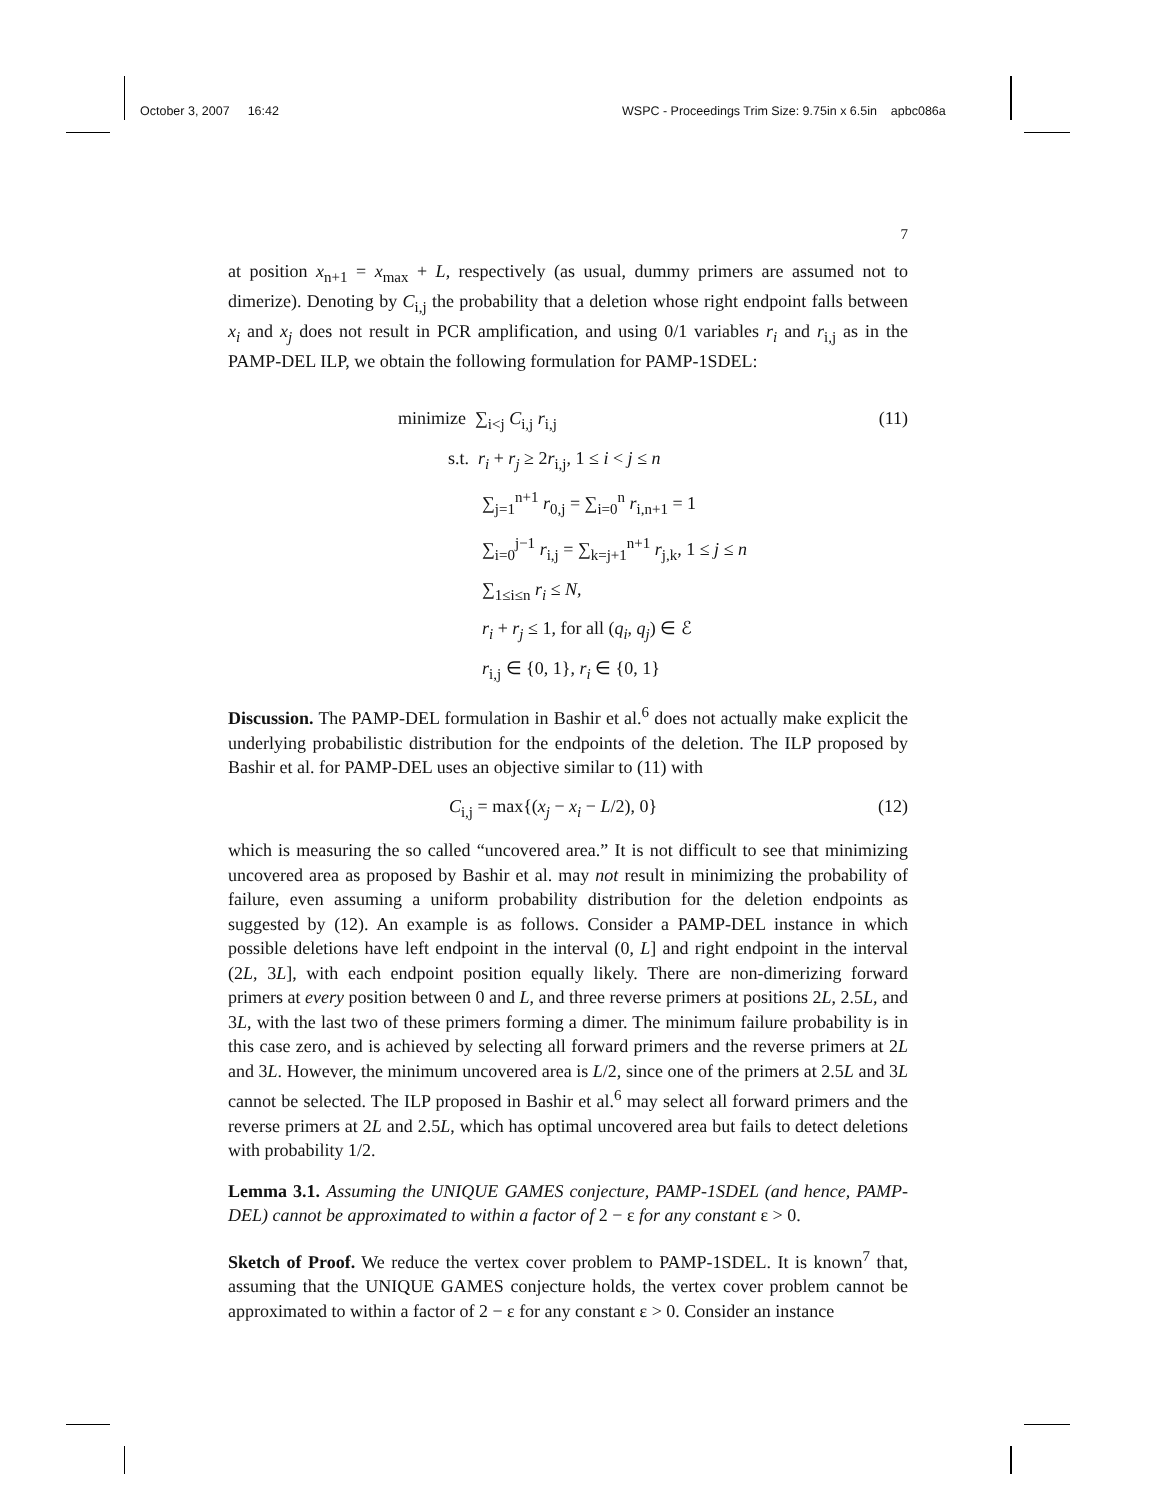October 3, 2007 16:42 WSPC - Proceedings Trim Size: 9.75in x 6.5in apbc086a
7
at position x<sub>n+1</sub> = x<sub>max</sub> + L, respectively (as usual, dummy primers are assumed not to dimerize). Denoting by C<sub>i,j</sub> the probability that a deletion whose right endpoint falls between x<sub>i</sub> and x<sub>j</sub> does not result in PCR amplification, and using 0/1 variables r<sub>i</sub> and r<sub>i,j</sub> as in the PAMP-DEL ILP, we obtain the following formulation for PAMP-1SDEL:
minimize ∑<sub>i<j</sub> C<sub>i,j</sub> r<sub>i,j</sub> (11)
s.t. r<sub>i</sub> + r<sub>j</sub> ≥ 2r<sub>i,j</sub>, 1 ≤ i < j ≤ n
∑<sub>j=1</sub><sup>n+1</sup> r<sub>0,j</sub> = ∑<sub>i=0</sub><sup>n</sup> r<sub>i,n+1</sub> = 1
∑<sub>i=0</sub><sup>j−1</sup> r<sub>i,j</sub> = ∑<sub>k=j+1</sub><sup>n+1</sup> r<sub>j,k</sub>, 1 ≤ j ≤ n
∑<sub>1≤i≤n</sub> r<sub>i</sub> ≤ N,
r<sub>i</sub> + r<sub>j</sub> ≤ 1, for all (q<sub>i</sub>, q<sub>j</sub>) ∈ ℰ
r<sub>i,j</sub> ∈ {0, 1}, r<sub>i</sub> ∈ {0, 1}
Discussion. The PAMP-DEL formulation in Bashir et al.<sup>6</sup> does not actually make explicit the underlying probabilistic distribution for the endpoints of the deletion. The ILP proposed by Bashir et al. for PAMP-DEL uses an objective similar to (11) with
C<sub>i,j</sub> = max{(x<sub>j</sub> − x<sub>i</sub> − L/2), 0} (12)
which is measuring the so called “uncovered area.” It is not difficult to see that minimizing uncovered area as proposed by Bashir et al. may not result in minimizing the probability of failure, even assuming a uniform probability distribution for the deletion endpoints as suggested by (12). An example is as follows. Consider a PAMP-DEL instance in which possible deletions have left endpoint in the interval (0, L] and right endpoint in the interval (2L, 3L], with each endpoint position equally likely. There are non-dimerizing forward primers at every position between 0 and L, and three reverse primers at positions 2L, 2.5L, and 3L, with the last two of these primers forming a dimer. The minimum failure probability is in this case zero, and is achieved by selecting all forward primers and the reverse primers at 2L and 3L. However, the minimum uncovered area is L/2, since one of the primers at 2.5L and 3L cannot be selected. The ILP proposed in Bashir et al.<sup>6</sup> may select all forward primers and the reverse primers at 2L and 2.5L, which has optimal uncovered area but fails to detect deletions with probability 1/2.
Lemma 3.1. Assuming the UNIQUE GAMES conjecture, PAMP-1SDEL (and hence, PAMP-DEL) cannot be approximated to within a factor of 2 − ε for any constant ε > 0.
Sketch of Proof. We reduce the vertex cover problem to PAMP-1SDEL. It is known<sup>7</sup> that, assuming that the UNIQUE GAMES conjecture holds, the vertex cover problem cannot be approximated to within a factor of 2 − ε for any constant ε > 0. Consider an instance